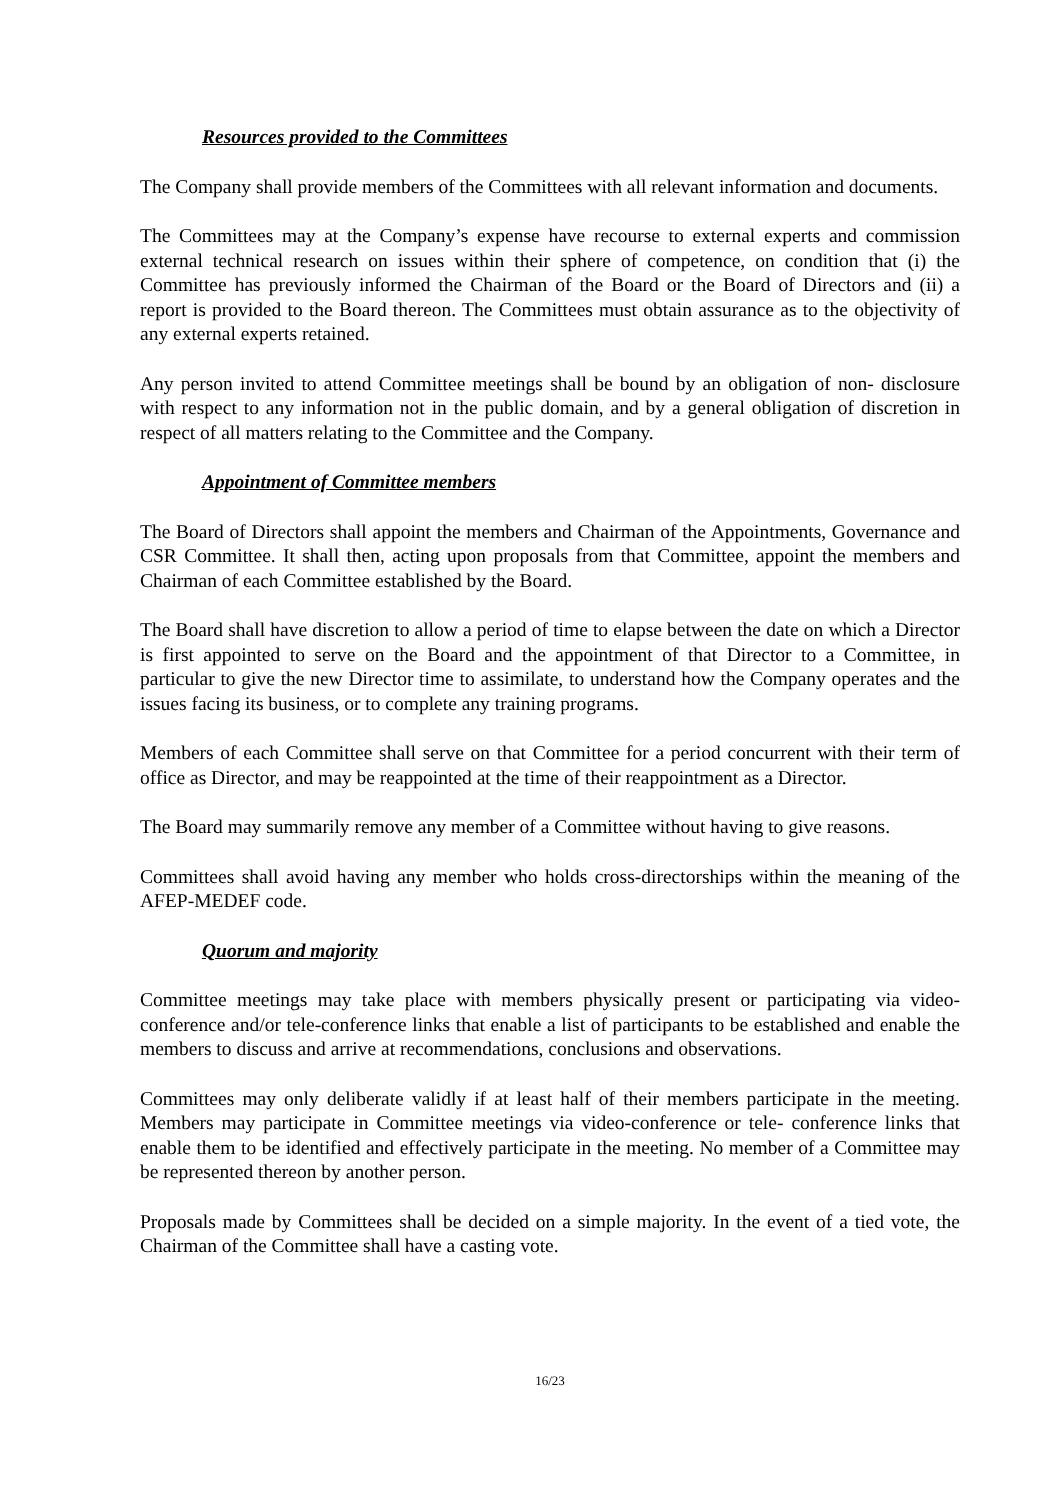Resources provided to the Committees
The Company shall provide members of the Committees with all relevant information and documents.
The Committees may at the Company’s expense have recourse to external experts and commission external technical research on issues within their sphere of competence, on condition that (i) the Committee has previously informed the Chairman of the Board or the Board of Directors and (ii) a report is provided to the Board thereon. The Committees must obtain assurance as to the objectivity of any external experts retained.
Any person invited to attend Committee meetings shall be bound by an obligation of non- disclosure with respect to any information not in the public domain, and by a general obligation of discretion in respect of all matters relating to the Committee and the Company.
Appointment of Committee members
The Board of Directors shall appoint the members and Chairman of the Appointments, Governance and CSR Committee. It shall then, acting upon proposals from that Committee, appoint the members and Chairman of each Committee established by the Board.
The Board shall have discretion to allow a period of time to elapse between the date on which a Director is first appointed to serve on the Board and the appointment of that Director to a Committee, in particular to give the new Director time to assimilate, to understand how the Company operates and the issues facing its business, or to complete any training programs.
Members of each Committee shall serve on that Committee for a period concurrent with their term of office as Director, and may be reappointed at the time of their reappointment as a Director.
The Board may summarily remove any member of a Committee without having to give reasons.
Committees shall avoid having any member who holds cross-directorships within the meaning of the AFEP-MEDEF code.
Quorum and majority
Committee meetings may take place with members physically present or participating via video-conference and/or tele-conference links that enable a list of participants to be established and enable the members to discuss and arrive at recommendations, conclusions and observations.
Committees may only deliberate validly if at least half of their members participate in the meeting. Members may participate in Committee meetings via video-conference or tele- conference links that enable them to be identified and effectively participate in the meeting. No member of a Committee may be represented thereon by another person.
Proposals made by Committees shall be decided on a simple majority. In the event of a tied vote, the Chairman of the Committee shall have a casting vote.
16/23